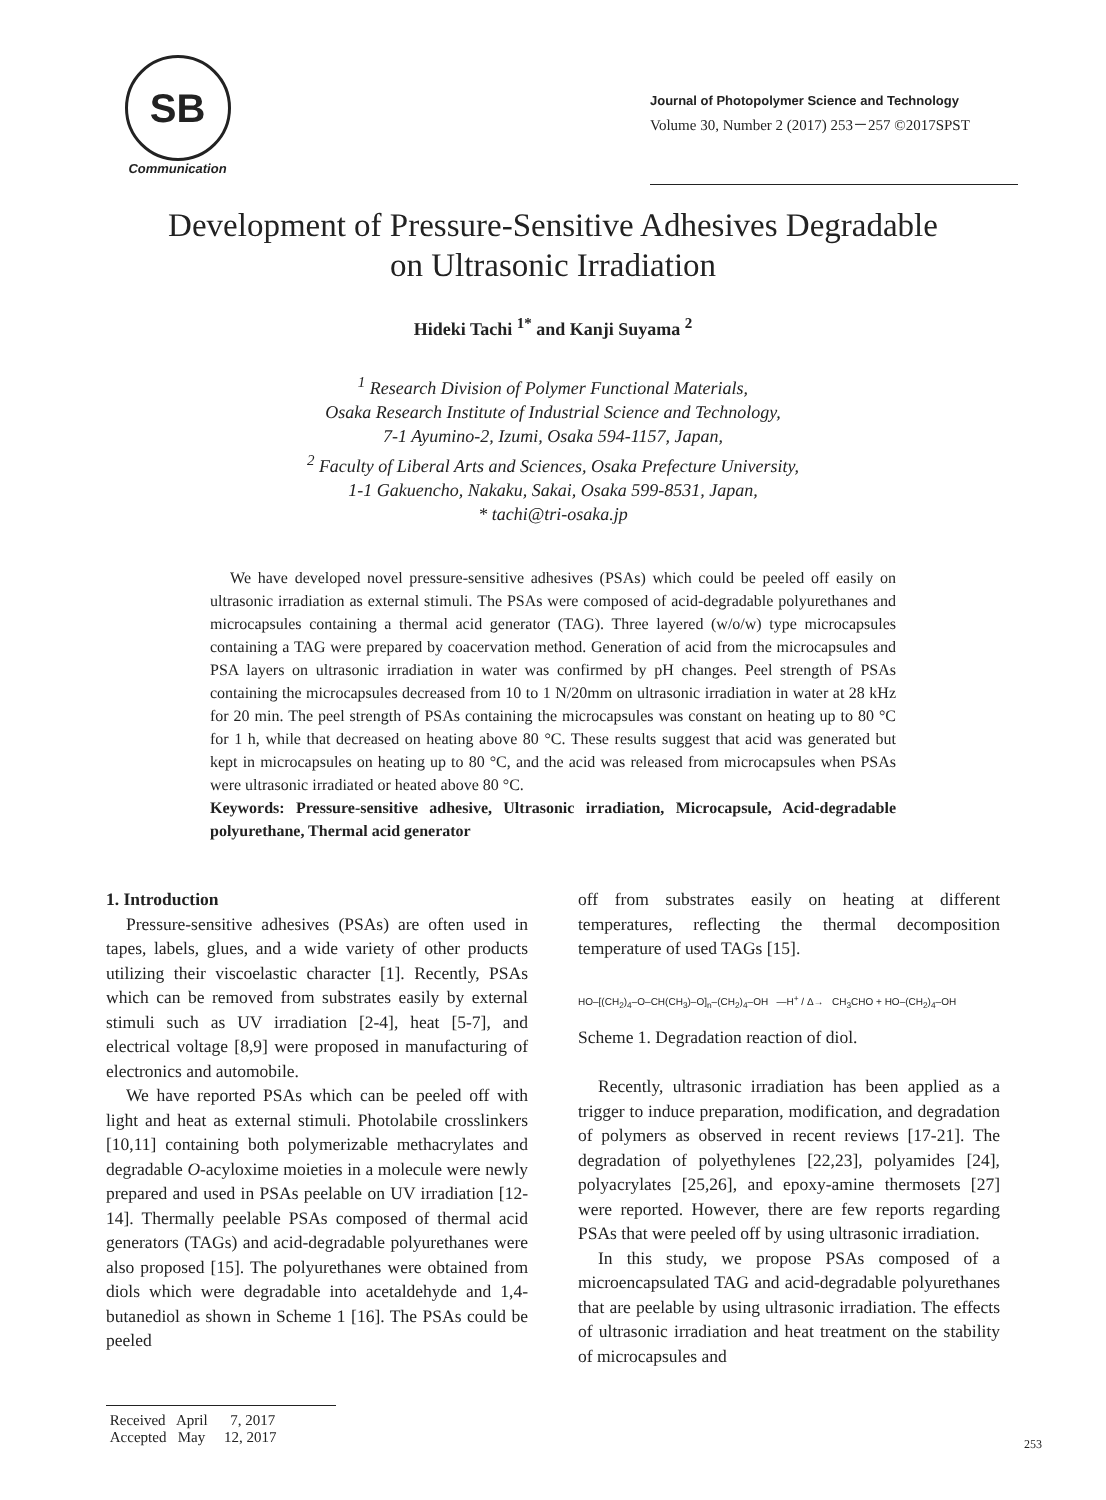SB
Communication
Journal of Photopolymer Science and Technology
Volume 30, Number 2 (2017) 253－257 ©2017SPST
Development of Pressure-Sensitive Adhesives Degradable
on Ultrasonic Irradiation
Hideki Tachi <sup>1*</sup> and Kanji Suyama <sup>2</sup>
<sup>1</sup> Research Division of Polymer Functional Materials,
Osaka Research Institute of Industrial Science and Technology,
7-1 Ayumino-2, Izumi, Osaka 594-1157, Japan,
<sup>2</sup> Faculty of Liberal Arts and Sciences, Osaka Prefecture University,
1-1 Gakuencho, Nakaku, Sakai, Osaka 599-8531, Japan,
* tachi@tri-osaka.jp
We have developed novel pressure-sensitive adhesives (PSAs) which could be peeled off easily on ultrasonic irradiation as external stimuli. The PSAs were composed of acid-degradable polyurethanes and microcapsules containing a thermal acid generator (TAG). Three layered (w/o/w) type microcapsules containing a TAG were prepared by coacervation method. Generation of acid from the microcapsules and PSA layers on ultrasonic irradiation in water was confirmed by pH changes. Peel strength of PSAs containing the microcapsules decreased from 10 to 1 N/20mm on ultrasonic irradiation in water at 28 kHz for 20 min. The peel strength of PSAs containing the microcapsules was constant on heating up to 80 °C for 1 h, while that decreased on heating above 80 °C. These results suggest that acid was generated but kept in microcapsules on heating up to 80 °C, and the acid was released from microcapsules when PSAs were ultrasonic irradiated or heated above 80 °C.
Keywords: Pressure-sensitive adhesive, Ultrasonic irradiation, Microcapsule, Acid-degradable polyurethane, Thermal acid generator
1. Introduction
Pressure-sensitive adhesives (PSAs) are often used in tapes, labels, glues, and a wide variety of other products utilizing their viscoelastic character [1]. Recently, PSAs which can be removed from substrates easily by external stimuli such as UV irradiation [2-4], heat [5-7], and electrical voltage [8,9] were proposed in manufacturing of electronics and automobile.
We have reported PSAs which can be peeled off with light and heat as external stimuli. Photolabile crosslinkers [10,11] containing both polymerizable methacrylates and degradable O-acyloxime moieties in a molecule were newly prepared and used in PSAs peelable on UV irradiation [12-14]. Thermally peelable PSAs composed of thermal acid generators (TAGs) and acid-degradable polyurethanes were also proposed [15]. The polyurethanes were obtained from diols which were degradable into acetaldehyde and 1,4-butanediol as shown in Scheme 1 [16]. The PSAs could be peeled
off from substrates easily on heating at different temperatures, reflecting the thermal decomposition temperature of used TAGs [15].
HO–[(CH<sub>2</sub>)<sub>4</sub>–O–CH(CH<sub>3</sub>)–O]<sub>n</sub>–(CH<sub>2</sub>)<sub>4</sub>–OH —H<sup>+</sup> / Δ→ CH<sub>3</sub>CHO + HO–(CH<sub>2</sub>)<sub>4</sub>–OH
Scheme 1. Degradation reaction of diol.
Recently, ultrasonic irradiation has been applied as a trigger to induce preparation, modification, and degradation of polymers as observed in recent reviews [17-21]. The degradation of polyethylenes [22,23], polyamides [24], polyacrylates [25,26], and epoxy-amine thermosets [27] were reported. However, there are few reports regarding PSAs that were peeled off by using ultrasonic irradiation.
In this study, we propose PSAs composed of a microencapsulated TAG and acid-degradable polyurethanes that are peelable by using ultrasonic irradiation. The effects of ultrasonic irradiation and heat treatment on the stability of microcapsules and
Received April 7, 2017
Accepted May 12, 2017
253